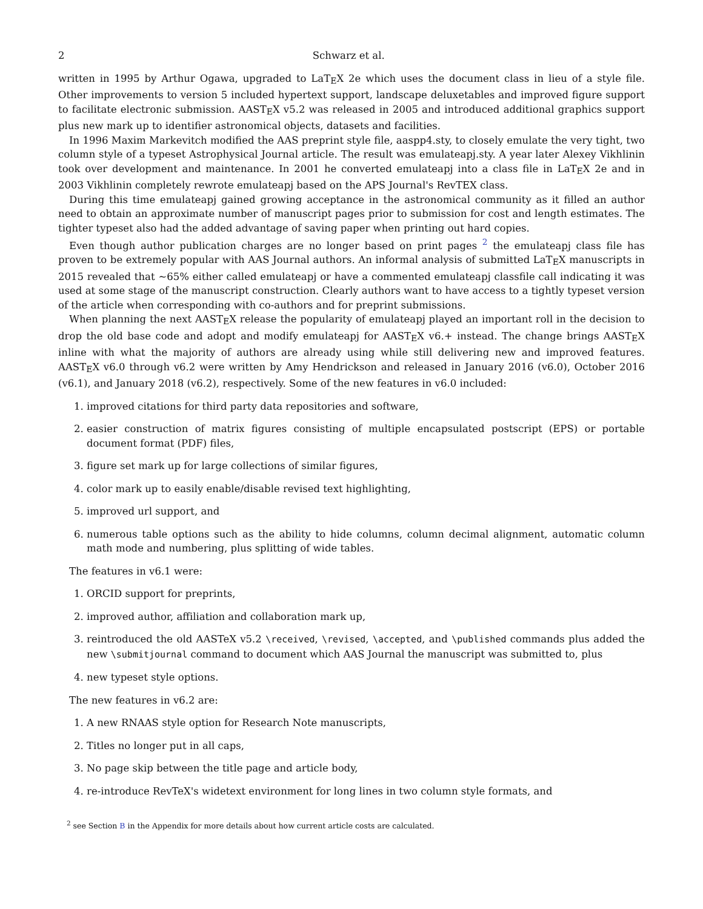2 Schwarz et al.
written in 1995 by Arthur Ogawa, upgraded to LaTEX 2e which uses the document class in lieu of a style file. Other improvements to version 5 included hypertext support, landscape deluxetables and improved figure support to facilitate electronic submission. AASTEX v5.2 was released in 2005 and introduced additional graphics support plus new mark up to identifier astronomical objects, datasets and facilities.
In 1996 Maxim Markevitch modified the AAS preprint style file, aaspp4.sty, to closely emulate the very tight, two column style of a typeset Astrophysical Journal article. The result was emulateapj.sty. A year later Alexey Vikhlinin took over development and maintenance. In 2001 he converted emulateapj into a class file in LaTEX 2e and in 2003 Vikhlinin completely rewrote emulateapj based on the APS Journal's RevTEX class.
During this time emulateapj gained growing acceptance in the astronomical community as it filled an author need to obtain an approximate number of manuscript pages prior to submission for cost and length estimates. The tighter typeset also had the added advantage of saving paper when printing out hard copies.
Even though author publication charges are no longer based on print pages <sup>2</sup> the emulateapj class file has proven to be extremely popular with AAS Journal authors. An informal analysis of submitted LaTEX manuscripts in 2015 revealed that ∼65% either called emulateapj or have a commented emulateapj classfile call indicating it was used at some stage of the manuscript construction. Clearly authors want to have access to a tightly typeset version of the article when corresponding with co-authors and for preprint submissions.
When planning the next AASTEX release the popularity of emulateapj played an important roll in the decision to drop the old base code and adopt and modify emulateapj for AASTEX v6.+ instead. The change brings AASTEX inline with what the majority of authors are already using while still delivering new and improved features. AASTEX v6.0 through v6.2 were written by Amy Hendrickson and released in January 2016 (v6.0), October 2016 (v6.1), and January 2018 (v6.2), respectively. Some of the new features in v6.0 included:
1. improved citations for third party data repositories and software,
2. easier construction of matrix figures consisting of multiple encapsulated postscript (EPS) or portable document format (PDF) files,
3. figure set mark up for large collections of similar figures,
4. color mark up to easily enable/disable revised text highlighting,
5. improved url support, and
6. numerous table options such as the ability to hide columns, column decimal alignment, automatic column math mode and numbering, plus splitting of wide tables.
The features in v6.1 were:
1. ORCID support for preprints,
2. improved author, affiliation and collaboration mark up,
3. reintroduced the old AASTeX v5.2 \received, \revised, \accepted, and \published commands plus added the new \submitjournal command to document which AAS Journal the manuscript was submitted to, plus
4. new typeset style options.
The new features in v6.2 are:
1. A new RNAAS style option for Research Note manuscripts,
2. Titles no longer put in all caps,
3. No page skip between the title page and article body,
4. re-introduce RevTeX's widetext environment for long lines in two column style formats, and
<sup>2</sup> see Section B in the Appendix for more details about how current article costs are calculated.